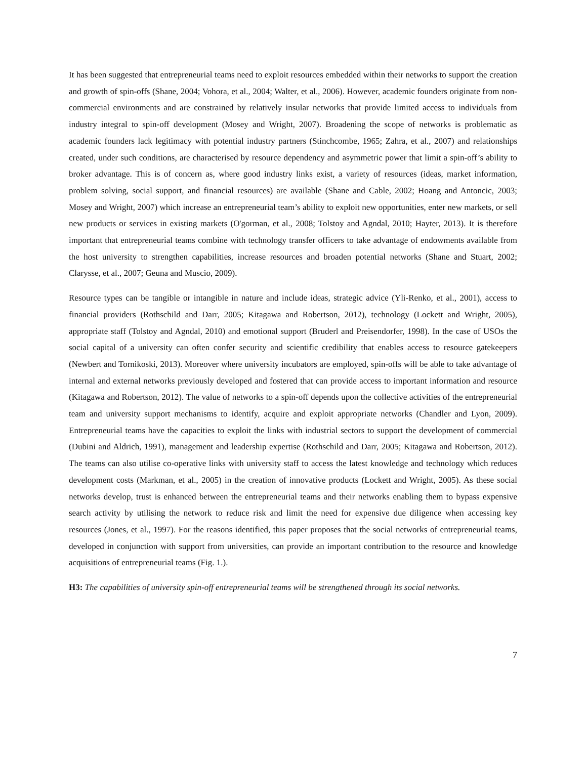It has been suggested that entrepreneurial teams need to exploit resources embedded within their networks to support the creation and growth of spin-offs (Shane, 2004; Vohora, et al., 2004; Walter, et al., 2006). However, academic founders originate from non-commercial environments and are constrained by relatively insular networks that provide limited access to individuals from industry integral to spin-off development (Mosey and Wright, 2007). Broadening the scope of networks is problematic as academic founders lack legitimacy with potential industry partners (Stinchcombe, 1965; Zahra, et al., 2007) and relationships created, under such conditions, are characterised by resource dependency and asymmetric power that limit a spin-off’s ability to broker advantage. This is of concern as, where good industry links exist, a variety of resources (ideas, market information, problem solving, social support, and financial resources) are available (Shane and Cable, 2002; Hoang and Antoncic, 2003; Mosey and Wright, 2007) which increase an entrepreneurial team’s ability to exploit new opportunities, enter new markets, or sell new products or services in existing markets (O'gorman, et al., 2008; Tolstoy and Agndal, 2010; Hayter, 2013). It is therefore important that entrepreneurial teams combine with technology transfer officers to take advantage of endowments available from the host university to strengthen capabilities, increase resources and broaden potential networks (Shane and Stuart, 2002; Clarysse, et al., 2007; Geuna and Muscio, 2009).
Resource types can be tangible or intangible in nature and include ideas, strategic advice (Yli-Renko, et al., 2001), access to financial providers (Rothschild and Darr, 2005; Kitagawa and Robertson, 2012), technology (Lockett and Wright, 2005), appropriate staff (Tolstoy and Agndal, 2010) and emotional support (Bruderl and Preisendorfer, 1998). In the case of USOs the social capital of a university can often confer security and scientific credibility that enables access to resource gatekeepers (Newbert and Tornikoski, 2013). Moreover where university incubators are employed, spin-offs will be able to take advantage of internal and external networks previously developed and fostered that can provide access to important information and resource (Kitagawa and Robertson, 2012). The value of networks to a spin-off depends upon the collective activities of the entrepreneurial team and university support mechanisms to identify, acquire and exploit appropriate networks (Chandler and Lyon, 2009). Entrepreneurial teams have the capacities to exploit the links with industrial sectors to support the development of commercial (Dubini and Aldrich, 1991), management and leadership expertise (Rothschild and Darr, 2005; Kitagawa and Robertson, 2012). The teams can also utilise co-operative links with university staff to access the latest knowledge and technology which reduces development costs (Markman, et al., 2005) in the creation of innovative products (Lockett and Wright, 2005). As these social networks develop, trust is enhanced between the entrepreneurial teams and their networks enabling them to bypass expensive search activity by utilising the network to reduce risk and limit the need for expensive due diligence when accessing key resources (Jones, et al., 1997). For the reasons identified, this paper proposes that the social networks of entrepreneurial teams, developed in conjunction with support from universities, can provide an important contribution to the resource and knowledge acquisitions of entrepreneurial teams (Fig. 1.).
H3: The capabilities of university spin-off entrepreneurial teams will be strengthened through its social networks.
7